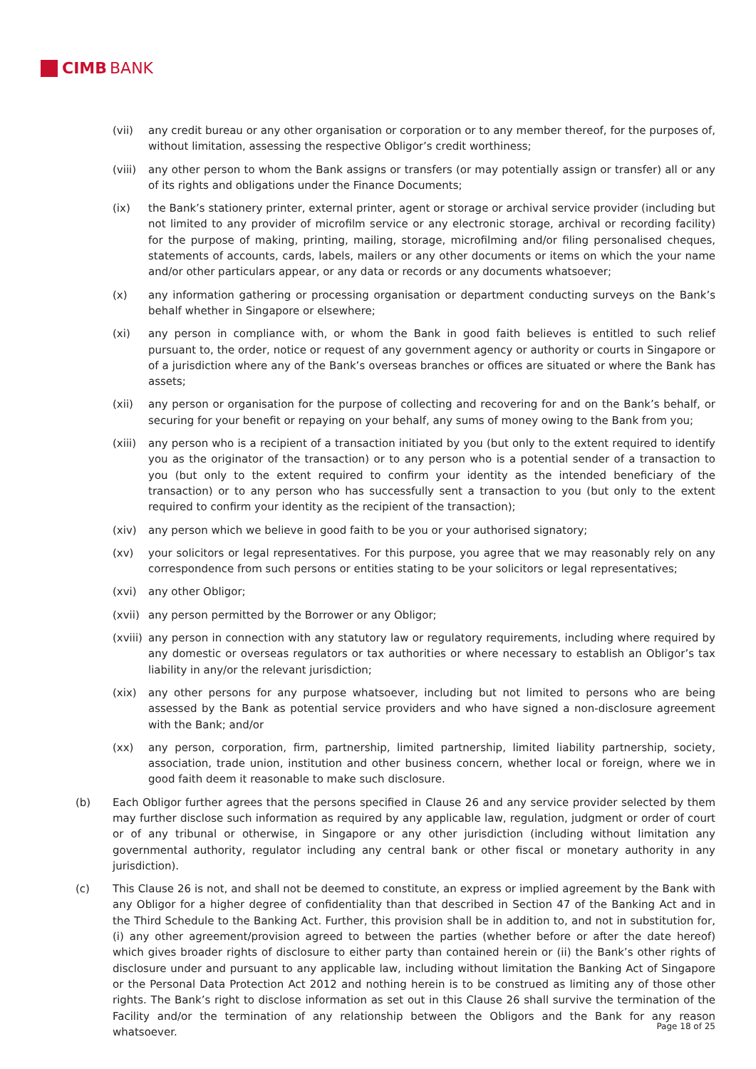CIMB BANK
(vii) any credit bureau or any other organisation or corporation or to any member thereof, for the purposes of, without limitation, assessing the respective Obligor’s credit worthiness;
(viii)
any other person to whom the Bank assigns or transfers (or may potentially assign or transfer) all or any of its rights and obligations under the Finance Documents;
(ix) the Bank’s stationery printer, external printer, agent or storage or archival service provider (including but not limited to any provider of microfilm service or any electronic storage, archival or recording facility) for the purpose of making, printing, mailing, storage, microfilming and/or filing personalised cheques, statements of accounts, cards, labels, mailers or any other documents or items on which the your name and/or other particulars appear, or any data or records or any documents whatsoever;
(x) any information gathering or processing organisation or department conducting surveys on the Bank’s behalf whether in Singapore or elsewhere;
(xi) any person in compliance with, or whom the Bank in good faith believes is entitled to such relief pursuant to, the order, notice or request of any government agency or authority or courts in Singapore or of a jurisdiction where any of the Bank’s overseas branches or offices are situated or where the Bank has assets;
(xii) any person or organisation for the purpose of collecting and recovering for and on the Bank’s behalf, or securing for your benefit or repaying on your behalf, any sums of money owing to the Bank from you;
(xiii)
any person who is a recipient of a transaction initiated by you (but only to the extent required to identify you as the originator of the transaction) or to any person who is a potential sender of a transaction to you (but only to the extent required to confirm your identity as the intended beneficiary of the transaction) or to any person who has successfully sent a transaction to you (but only to the extent required to confirm your identity as the recipient of the transaction);
(xiv) any person which we believe in good faith to be you or your authorised signatory;
(xv) your solicitors or legal representatives. For this purpose, you agree that we may reasonably rely on any correspondence from such persons or entities stating to be your solicitors or legal representatives;
(xvi) any other Obligor;
(xvii)
any person permitted by the Borrower or any Obligor;
(xviii)
any person in connection with any statutory law or regulatory requirements, including where required by any domestic or overseas regulators or tax authorities or where necessary to establish an Obligor’s tax liability in any/or the relevant jurisdiction;
(xix) any other persons for any purpose whatsoever, including but not limited to persons who are being assessed by the Bank as potential service providers and who have signed a non-disclosure agreement with the Bank; and/or
(xx) any person, corporation, firm, partnership, limited partnership, limited liability partnership, society, association, trade union, institution and other business concern, whether local or foreign, where we in good faith deem it reasonable to make such disclosure.
(b) Each Obligor further agrees that the persons specified in Clause 26 and any service provider selected by them may further disclose such information as required by any applicable law, regulation, judgment or order of court or of any tribunal or otherwise, in Singapore or any other jurisdiction (including without limitation any governmental authority, regulator including any central bank or other fiscal or monetary authority in any jurisdiction).
(c) This Clause 26 is not, and shall not be deemed to constitute, an express or implied agreement by the Bank with any Obligor for a higher degree of confidentiality than that described in Section 47 of the Banking Act and in the Third Schedule to the Banking Act. Further, this provision shall be in addition to, and not in substitution for, (i) any other agreement/provision agreed to between the parties (whether before or after the date hereof) which gives broader rights of disclosure to either party than contained herein or (ii) the Bank’s other rights of disclosure under and pursuant to any applicable law, including without limitation the Banking Act of Singapore or the Personal Data Protection Act 2012 and nothing herein is to be construed as limiting any of those other rights. The Bank’s right to disclose information as set out in this Clause 26 shall survive the termination of the Facility and/or the termination of any relationship between the Obligors and the Bank for any reason whatsoever.
Page 18 of 25